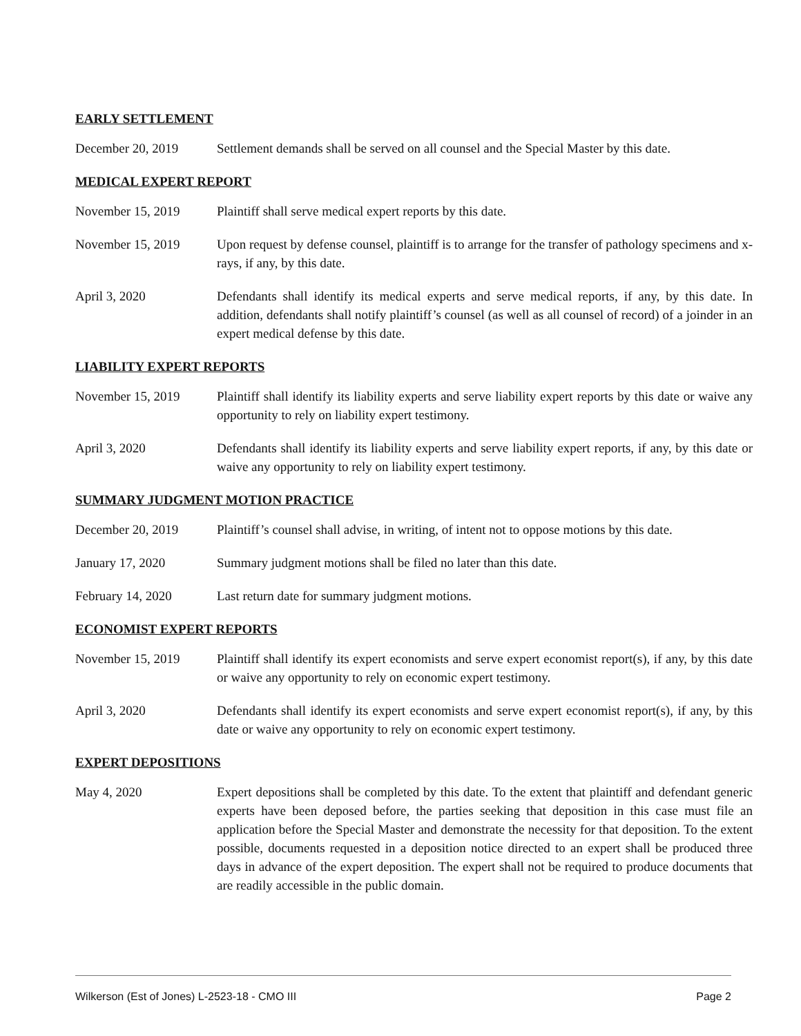EARLY SETTLEMENT
December 20, 2019 Settlement demands shall be served on all counsel and the Special Master by this date.
MEDICAL EXPERT REPORT
November 15, 2019 Plaintiff shall serve medical expert reports by this date.
November 15, 2019 Upon request by defense counsel, plaintiff is to arrange for the transfer of pathology specimens and x-rays, if any, by this date.
April 3, 2020 Defendants shall identify its medical experts and serve medical reports, if any, by this date. In addition, defendants shall notify plaintiff’s counsel (as well as all counsel of record) of a joinder in an expert medical defense by this date.
LIABILITY EXPERT REPORTS
November 15, 2019 Plaintiff shall identify its liability experts and serve liability expert reports by this date or waive any opportunity to rely on liability expert testimony.
April 3, 2020 Defendants shall identify its liability experts and serve liability expert reports, if any, by this date or waive any opportunity to rely on liability expert testimony.
SUMMARY JUDGMENT MOTION PRACTICE
December 20, 2019 Plaintiff’s counsel shall advise, in writing, of intent not to oppose motions by this date.
January 17, 2020 Summary judgment motions shall be filed no later than this date.
February 14, 2020 Last return date for summary judgment motions.
ECONOMIST EXPERT REPORTS
November 15, 2019 Plaintiff shall identify its expert economists and serve expert economist report(s), if any, by this date or waive any opportunity to rely on economic expert testimony.
April 3, 2020 Defendants shall identify its expert economists and serve expert economist report(s), if any, by this date or waive any opportunity to rely on economic expert testimony.
EXPERT DEPOSITIONS
May 4, 2020 Expert depositions shall be completed by this date. To the extent that plaintiff and defendant generic experts have been deposed before, the parties seeking that deposition in this case must file an application before the Special Master and demonstrate the necessity for that deposition. To the extent possible, documents requested in a deposition notice directed to an expert shall be produced three days in advance of the expert deposition. The expert shall not be required to produce documents that are readily accessible in the public domain.
Wilkerson (Est of Jones) L-2523-18 - CMO III Page 2